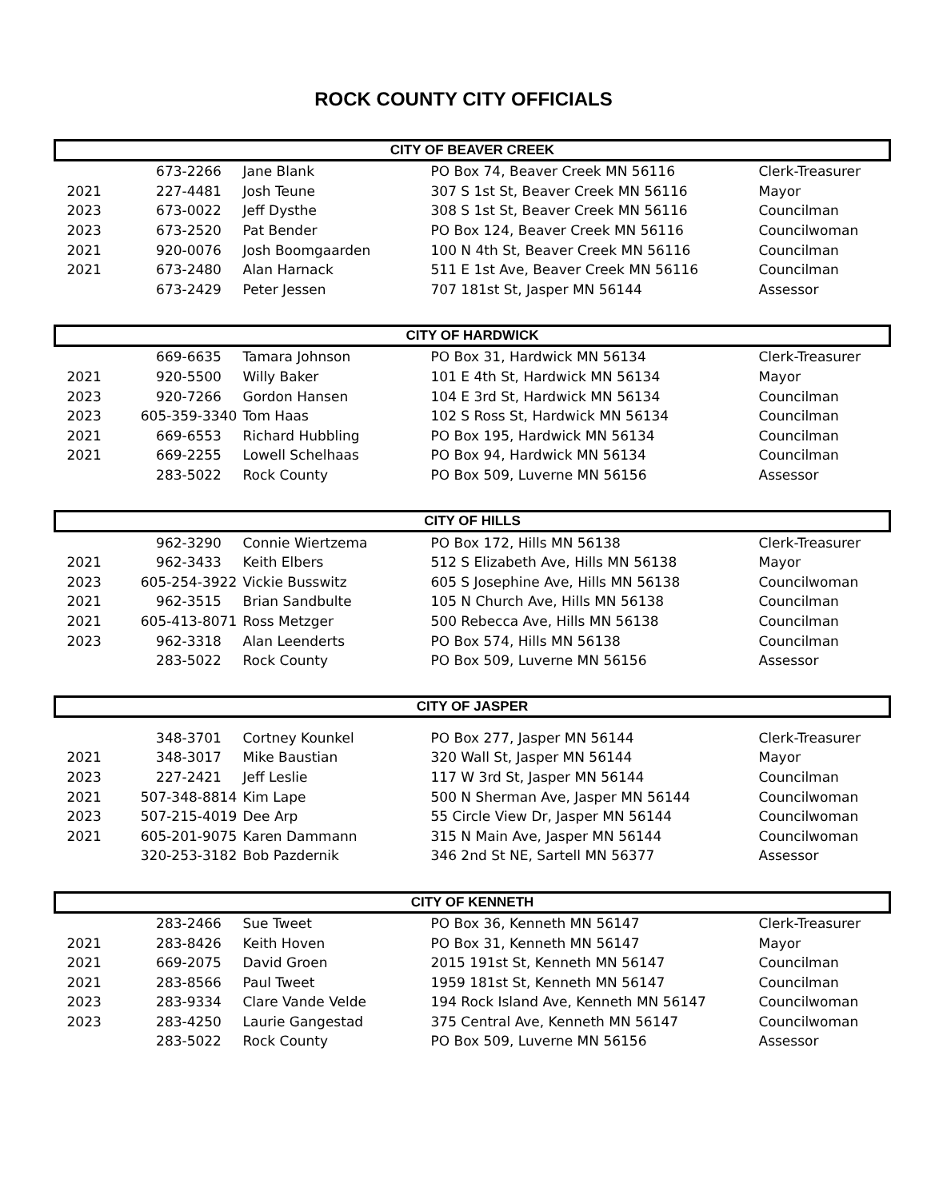ROCK COUNTY CITY OFFICIALS
| CITY OF BEAVER CREEK | | | | |
| --- | --- | --- | --- | --- |
| | 673-2266 | Jane Blank | PO Box 74, Beaver Creek MN 56116 | Clerk-Treasurer |
| 2021 | 227-4481 | Josh Teune | 307 S 1st St, Beaver Creek MN 56116 | Mayor |
| 2023 | 673-0022 | Jeff Dysthe | 308 S 1st St, Beaver Creek MN 56116 | Councilman |
| 2023 | 673-2520 | Pat Bender | PO Box 124, Beaver Creek MN 56116 | Councilwoman |
| 2021 | 920-0076 | Josh Boomgaarden | 100 N 4th St, Beaver Creek MN 56116 | Councilman |
| 2021 | 673-2480 | Alan Harnack | 511 E 1st Ave, Beaver Creek MN 56116 | Councilman |
| | 673-2429 | Peter Jessen | 707 181st St, Jasper MN 56144 | Assessor |
| CITY OF HARDWICK | | | | |
| | 669-6635 | Tamara Johnson | PO Box 31, Hardwick MN 56134 | Clerk-Treasurer |
| 2021 | 920-5500 | Willy Baker | 101 E 4th St, Hardwick MN 56134 | Mayor |
| 2023 | 920-7266 | Gordon Hansen | 104 E 3rd St, Hardwick MN 56134 | Councilman |
| 2023 | 605-359-3340 | Tom Haas | 102 S Ross St, Hardwick MN 56134 | Councilman |
| 2021 | 669-6553 | Richard Hubbling | PO Box 195, Hardwick MN 56134 | Councilman |
| 2021 | 669-2255 | Lowell Schelhaas | PO Box 94, Hardwick MN 56134 | Councilman |
| | 283-5022 | Rock County | PO Box 509, Luverne MN 56156 | Assessor |
| CITY OF HILLS | | | | |
| | 962-3290 | Connie Wiertzema | PO Box 172, Hills MN 56138 | Clerk-Treasurer |
| 2021 | 962-3433 | Keith Elbers | 512 S Elizabeth Ave, Hills MN 56138 | Mayor |
| 2023 | 605-254-3922 | Vickie Busswitz | 605 S Josephine Ave, Hills MN 56138 | Councilwoman |
| 2021 | 962-3515 | Brian Sandbulte | 105 N Church Ave, Hills MN 56138 | Councilman |
| 2021 | 605-413-8071 | Ross Metzger | 500 Rebecca Ave, Hills MN 56138 | Councilman |
| 2023 | 962-3318 | Alan Leenderts | PO Box 574, Hills MN 56138 | Councilman |
| | 283-5022 | Rock County | PO Box 509, Luverne MN 56156 | Assessor |
| CITY OF JASPER | | | | |
| | 348-3701 | Cortney Kounkel | PO Box 277, Jasper MN 56144 | Clerk-Treasurer |
| 2021 | 348-3017 | Mike Baustian | 320 Wall St, Jasper MN 56144 | Mayor |
| 2023 | 227-2421 | Jeff Leslie | 117 W 3rd St, Jasper MN 56144 | Councilman |
| 2021 | 507-348-8814 | Kim Lape | 500 N Sherman Ave, Jasper MN 56144 | Councilwoman |
| 2023 | 507-215-4019 | Dee Arp | 55 Circle View Dr, Jasper MN 56144 | Councilwoman |
| 2021 | 605-201-9075 | Karen Dammann | 315 N Main Ave, Jasper MN 56144 | Councilwoman |
| | 320-253-3182 | Bob Pazdernik | 346 2nd St NE, Sartell MN 56377 | Assessor |
| CITY OF KENNETH | | | | |
| | 283-2466 | Sue Tweet | PO Box 36, Kenneth MN 56147 | Clerk-Treasurer |
| 2021 | 283-8426 | Keith Hoven | PO Box 31, Kenneth MN 56147 | Mayor |
| 2021 | 669-2075 | David Groen | 2015 191st St, Kenneth MN 56147 | Councilman |
| 2021 | 283-8566 | Paul Tweet | 1959 181st St, Kenneth MN 56147 | Councilman |
| 2023 | 283-9334 | Clare Vande Velde | 194 Rock Island Ave, Kenneth MN 56147 | Councilwoman |
| 2023 | 283-4250 | Laurie Gangestad | 375 Central Ave, Kenneth MN 56147 | Councilwoman |
| | 283-5022 | Rock County | PO Box 509, Luverne MN 56156 | Assessor |